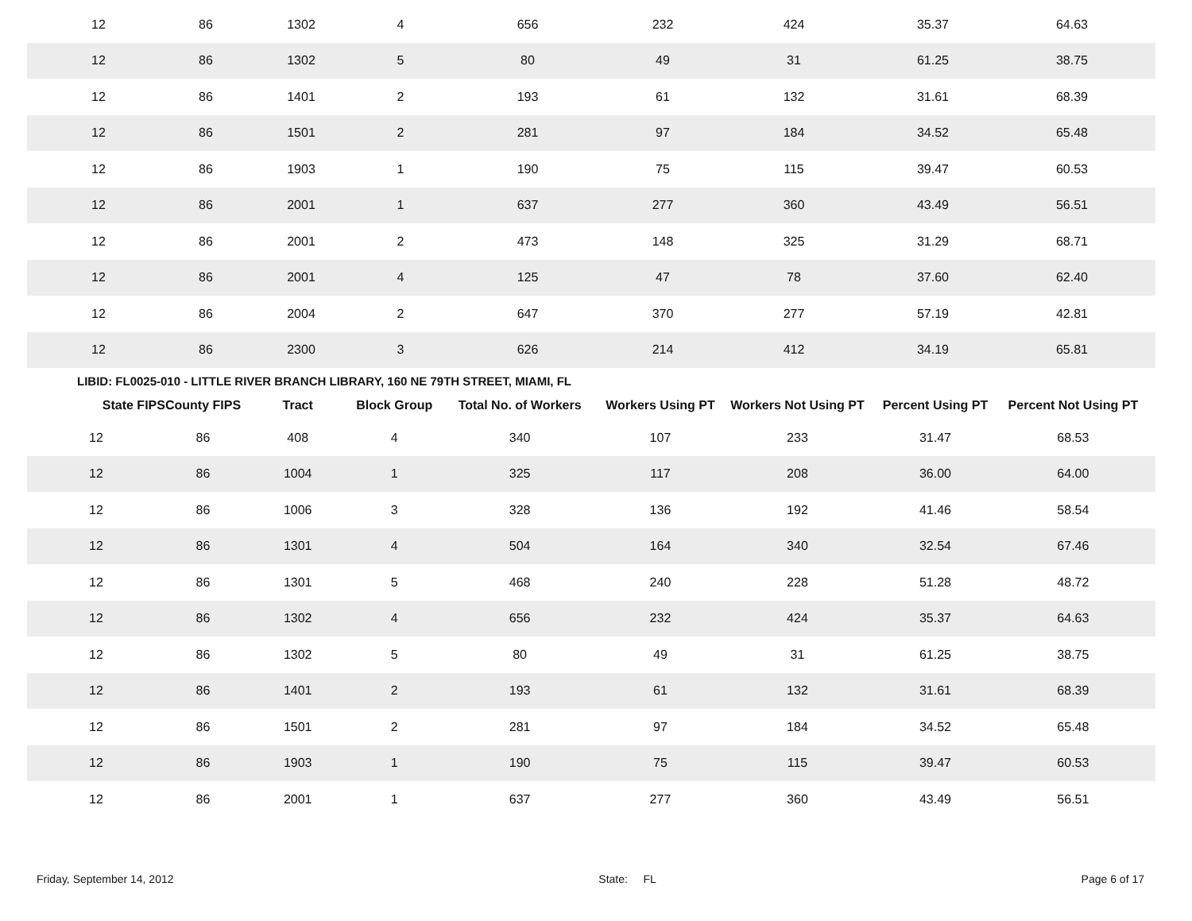| 12 | 86 | 1302 | 4 | 656 | 232 | 424 | 35.37 | 64.63 |
| 12 | 86 | 1302 | 5 | 80 | 49 | 31 | 61.25 | 38.75 |
| 12 | 86 | 1401 | 2 | 193 | 61 | 132 | 31.61 | 68.39 |
| 12 | 86 | 1501 | 2 | 281 | 97 | 184 | 34.52 | 65.48 |
| 12 | 86 | 1903 | 1 | 190 | 75 | 115 | 39.47 | 60.53 |
| 12 | 86 | 2001 | 1 | 637 | 277 | 360 | 43.49 | 56.51 |
| 12 | 86 | 2001 | 2 | 473 | 148 | 325 | 31.29 | 68.71 |
| 12 | 86 | 2001 | 4 | 125 | 47 | 78 | 37.60 | 62.40 |
| 12 | 86 | 2004 | 2 | 647 | 370 | 277 | 57.19 | 42.81 |
| 12 | 86 | 2300 | 3 | 626 | 214 | 412 | 34.19 | 65.81 |
LIBID: FL0025-010 - LITTLE RIVER BRANCH LIBRARY, 160 NE 79TH STREET, MIAMI, FL
| State FIPS | County FIPS | Tract | Block Group | Total No. of Workers | Workers Using PT | Workers Not Using PT | Percent Using PT | Percent Not Using PT |
| --- | --- | --- | --- | --- | --- | --- | --- | --- |
| 12 | 86 | 408 | 4 | 340 | 107 | 233 | 31.47 | 68.53 |
| 12 | 86 | 1004 | 1 | 325 | 117 | 208 | 36.00 | 64.00 |
| 12 | 86 | 1006 | 3 | 328 | 136 | 192 | 41.46 | 58.54 |
| 12 | 86 | 1301 | 4 | 504 | 164 | 340 | 32.54 | 67.46 |
| 12 | 86 | 1301 | 5 | 468 | 240 | 228 | 51.28 | 48.72 |
| 12 | 86 | 1302 | 4 | 656 | 232 | 424 | 35.37 | 64.63 |
| 12 | 86 | 1302 | 5 | 80 | 49 | 31 | 61.25 | 38.75 |
| 12 | 86 | 1401 | 2 | 193 | 61 | 132 | 31.61 | 68.39 |
| 12 | 86 | 1501 | 2 | 281 | 97 | 184 | 34.52 | 65.48 |
| 12 | 86 | 1903 | 1 | 190 | 75 | 115 | 39.47 | 60.53 |
| 12 | 86 | 2001 | 1 | 637 | 277 | 360 | 43.49 | 56.51 |
Friday, September 14, 2012 State: FL Page 6 of 17